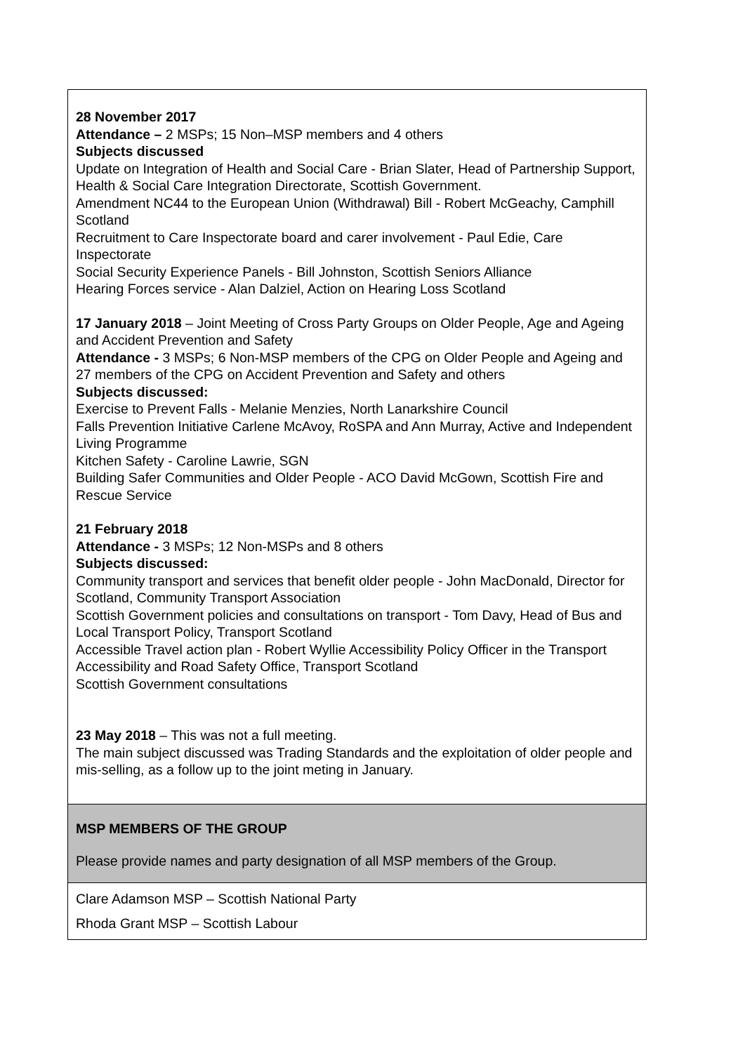| 28 November 2017 Attendance – 2 MSPs; 15 Non–MSP members and 4 others Subjects discussed Update on Integration of Health and Social Care - Brian Slater, Head of Partnership Support, Health & Social Care Integration Directorate, Scottish Government. Amendment NC44 to the European Union (Withdrawal) Bill - Robert McGeachy, Camphill Scotland Recruitment to Care Inspectorate board and carer involvement - Paul Edie, Care Inspectorate Social Security Experience Panels - Bill Johnston, Scottish Seniors Alliance Hearing Forces service - Alan Dalziel, Action on Hearing Loss Scotland 17 January 2018 – Joint Meeting of Cross Party Groups on Older People, Age and Ageing and Accident Prevention and Safety Attendance - 3 MSPs; 6 Non-MSP members of the CPG on Older People and Ageing and 27 members of the CPG on Accident Prevention and Safety and others Subjects discussed: Exercise to Prevent Falls - Melanie Menzies, North Lanarkshire Council Falls Prevention Initiative Carlene McAvoy, RoSPA and Ann Murray, Active and Independent Living Programme Kitchen Safety - Caroline Lawrie, SGN Building Safer Communities and Older People - ACO David McGown, Scottish Fire and Rescue Service 21 February 2018 Attendance - 3 MSPs; 12 Non-MSPs and 8 others Subjects discussed: Community transport and services that benefit older people - John MacDonald, Director for Scotland, Community Transport Association Scottish Government policies and consultations on transport - Tom Davy, Head of Bus and Local Transport Policy, Transport Scotland Accessible Travel action plan - Robert Wyllie Accessibility Policy Officer in the Transport Accessibility and Road Safety Office, Transport Scotland Scottish Government consultations 23 May 2018 – This was not a full meeting. The main subject discussed was Trading Standards and the exploitation of older people and mis-selling, as a follow up to the joint meting in January. |
| MSP MEMBERS OF THE GROUP Please provide names and party designation of all MSP members of the Group. |
| Clare Adamson MSP – Scottish National Party Rhoda Grant MSP – Scottish Labour |